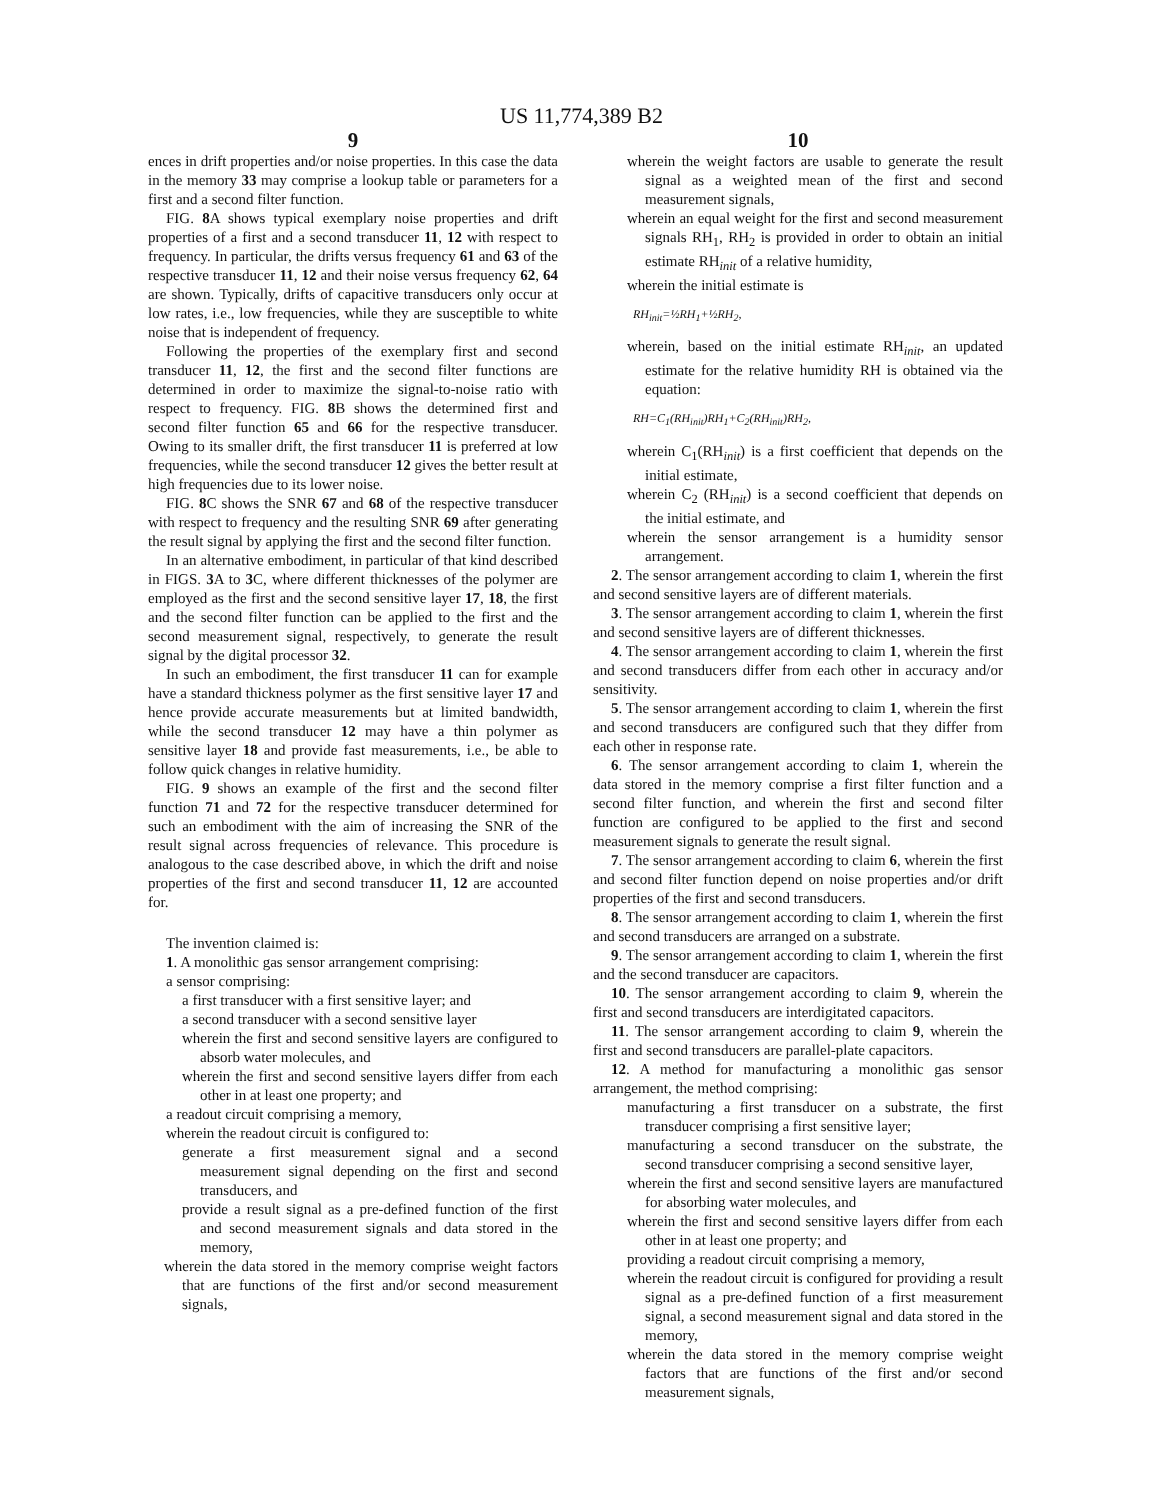US 11,774,389 B2
9
ences in drift properties and/or noise properties. In this case the data in the memory 33 may comprise a lookup table or parameters for a first and a second filter function.
FIG. 8 A shows typical exemplary noise properties and drift properties of a first and a second transducer 11, 12 with respect to frequency. In particular, the drifts versus frequency 61 and 63 of the respective transducer 11, 12 and their noise versus frequency 62, 64 are shown. Typically, drifts of capacitive transducers only occur at low rates, i.e., low frequencies, while they are susceptible to white noise that is independent of frequency.
Following the properties of the exemplary first and second transducer 11, 12, the first and the second filter functions are determined in order to maximize the signal-to-noise ratio with respect to frequency. FIG. 8 B shows the determined first and second filter function 65 and 66 for the respective transducer. Owing to its smaller drift, the first transducer 11 is preferred at low frequencies, while the second transducer 12 gives the better result at high frequencies due to its lower noise.
FIG. 8 C shows the SNR 67 and 68 of the respective transducer with respect to frequency and the resulting SNR 69 after generating the result signal by applying the first and the second filter function.
In an alternative embodiment, in particular of that kind described in FIGS. 3 A to 3 C, where different thicknesses of the polymer are employed as the first and the second sensitive layer 17, 18, the first and the second filter function can be applied to the first and the second measurement signal, respectively, to generate the result signal by the digital processor 32.
In such an embodiment, the first transducer 11 can for example have a standard thickness polymer as the first sensitive layer 17 and hence provide accurate measurements but at limited bandwidth, while the second transducer 12 may have a thin polymer as sensitive layer 18 and provide fast measurements, i.e., be able to follow quick changes in relative humidity.
FIG. 9 shows an example of the first and the second filter function 71 and 72 for the respective transducer determined for such an embodiment with the aim of increasing the SNR of the result signal across frequencies of relevance. This procedure is analogous to the case described above, in which the drift and noise properties of the first and second transducer 11, 12 are accounted for.
The invention claimed is:
1. A monolithic gas sensor arrangement comprising:
a sensor comprising:
a first transducer with a first sensitive layer; and
a second transducer with a second sensitive layer
wherein the first and second sensitive layers are configured to absorb water molecules, and
wherein the first and second sensitive layers differ from each other in at least one property; and
a readout circuit comprising a memory,
wherein the readout circuit is configured to:
generate a first measurement signal and a second measurement signal depending on the first and second transducers, and
provide a result signal as a pre-defined function of the first and second measurement signals and data stored in the memory,
wherein the data stored in the memory comprise weight factors that are functions of the first and/or second measurement signals,
10
wherein the weight factors are usable to generate the result signal as a weighted mean of the first and second measurement signals,
wherein an equal weight for the first and second measurement signals RH<sub>1</sub>, RH<sub>2</sub> is provided in order to obtain an initial estimate RH<sub>init</sub> of a relative humidity,
wherein the initial estimate is
RH<sub>init</sub>=½RH<sub>1</sub>+½RH<sub>2</sub>,
wherein, based on the initial estimate RH<sub>init</sub>, an updated estimate for the relative humidity RH is obtained via the equation:
RH=C<sub>1</sub>(RH<sub>init</sub>)RH<sub>1</sub>+C<sub>2</sub>(RH<sub>init</sub>)RH<sub>2</sub>,
wherein C<sub>1</sub>(RH<sub>init</sub>) is a first coefficient that depends on the initial estimate,
wherein C<sub>2</sub> (RH<sub>init</sub>) is a second coefficient that depends on the initial estimate, and
wherein the sensor arrangement is a humidity sensor arrangement.
2. The sensor arrangement according to claim 1, wherein the first and second sensitive layers are of different materials.
3. The sensor arrangement according to claim 1, wherein the first and second sensitive layers are of different thicknesses.
4. The sensor arrangement according to claim 1, wherein the first and second transducers differ from each other in accuracy and/or sensitivity.
5. The sensor arrangement according to claim 1, wherein the first and second transducers are configured such that they differ from each other in response rate.
6. The sensor arrangement according to claim 1, wherein the data stored in the memory comprise a first filter function and a second filter function, and wherein the first and second filter function are configured to be applied to the first and second measurement signals to generate the result signal.
7. The sensor arrangement according to claim 6, wherein the first and second filter function depend on noise properties and/or drift properties of the first and second transducers.
8. The sensor arrangement according to claim 1, wherein the first and second transducers are arranged on a substrate.
9. The sensor arrangement according to claim 1, wherein the first and the second transducer are capacitors.
10. The sensor arrangement according to claim 9, wherein the first and second transducers are interdigitated capacitors.
11. The sensor arrangement according to claim 9, wherein the first and second transducers are parallel-plate capacitors.
12. A method for manufacturing a monolithic gas sensor arrangement, the method comprising:
manufacturing a first transducer on a substrate, the first transducer comprising a first sensitive layer;
manufacturing a second transducer on the substrate, the second transducer comprising a second sensitive layer,
wherein the first and second sensitive layers are manufactured for absorbing water molecules, and
wherein the first and second sensitive layers differ from each other in at least one property; and
providing a readout circuit comprising a memory,
wherein the readout circuit is configured for providing a result signal as a pre-defined function of a first measurement signal, a second measurement signal and data stored in the memory,
wherein the data stored in the memory comprise weight factors that are functions of the first and/or second measurement signals,